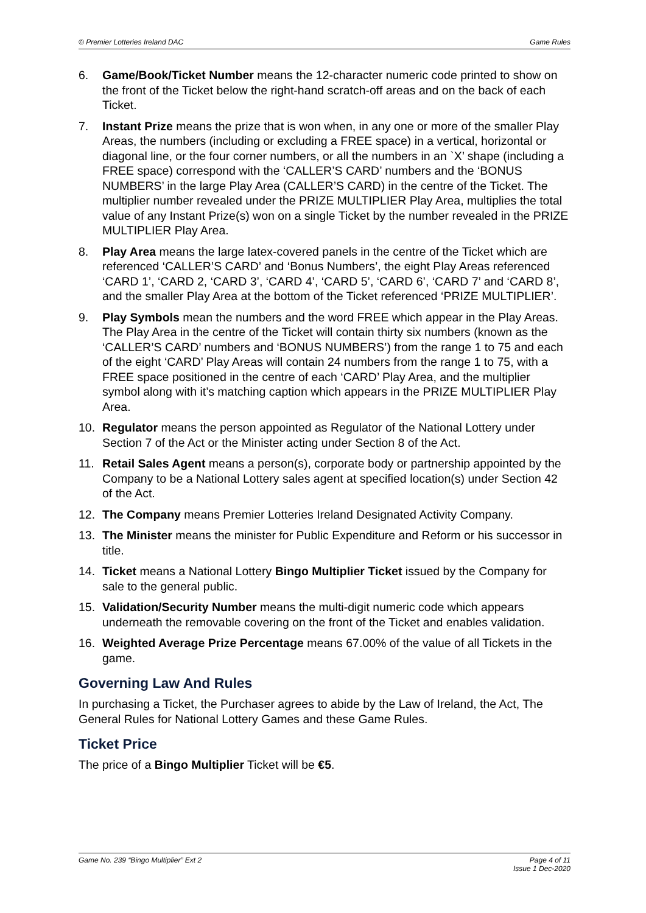© Premier Lotteries Ireland DAC Game Rules
6. Game/Book/Ticket Number means the 12-character numeric code printed to show on the front of the Ticket below the right-hand scratch-off areas and on the back of each Ticket.
7. Instant Prize means the prize that is won when, in any one or more of the smaller Play Areas, the numbers (including or excluding a FREE space) in a vertical, horizontal or diagonal line, or the four corner numbers, or all the numbers in an `X’ shape (including a FREE space) correspond with the ‘CALLER’S CARD’ numbers and the ‘BONUS NUMBERS’ in the large Play Area (CALLER’S CARD) in the centre of the Ticket. The multiplier number revealed under the PRIZE MULTIPLIER Play Area, multiplies the total value of any Instant Prize(s) won on a single Ticket by the number revealed in the PRIZE MULTIPLIER Play Area.
8. Play Area means the large latex-covered panels in the centre of the Ticket which are referenced ‘CALLER’S CARD’ and ‘Bonus Numbers’, the eight Play Areas referenced ‘CARD 1’, ‘CARD 2, ‘CARD 3’, ‘CARD 4’, ‘CARD 5’, ‘CARD 6’, ‘CARD 7’ and ‘CARD 8’, and the smaller Play Area at the bottom of the Ticket referenced ‘PRIZE MULTIPLIER’.
9. Play Symbols mean the numbers and the word FREE which appear in the Play Areas. The Play Area in the centre of the Ticket will contain thirty six numbers (known as the ‘CALLER’S CARD’ numbers and ‘BONUS NUMBERS’) from the range 1 to 75 and each of the eight ‘CARD’ Play Areas will contain 24 numbers from the range 1 to 75, with a FREE space positioned in the centre of each ‘CARD’ Play Area, and the multiplier symbol along with it’s matching caption which appears in the PRIZE MULTIPLIER Play Area.
10. Regulator means the person appointed as Regulator of the National Lottery under Section 7 of the Act or the Minister acting under Section 8 of the Act.
11. Retail Sales Agent means a person(s), corporate body or partnership appointed by the Company to be a National Lottery sales agent at specified location(s) under Section 42 of the Act.
12. The Company means Premier Lotteries Ireland Designated Activity Company.
13. The Minister means the minister for Public Expenditure and Reform or his successor in title.
14. Ticket means a National Lottery Bingo Multiplier Ticket issued by the Company for sale to the general public.
15. Validation/Security Number means the multi-digit numeric code which appears underneath the removable covering on the front of the Ticket and enables validation.
16. Weighted Average Prize Percentage means 67.00% of the value of all Tickets in the game.
Governing Law And Rules
In purchasing a Ticket, the Purchaser agrees to abide by the Law of Ireland, the Act, The General Rules for National Lottery Games and these Game Rules.
Ticket Price
The price of a Bingo Multiplier Ticket will be €5.
Game No. 239 “Bingo Multiplier” Ext 2 Page 4 of 11
Issue 1 Dec-2020